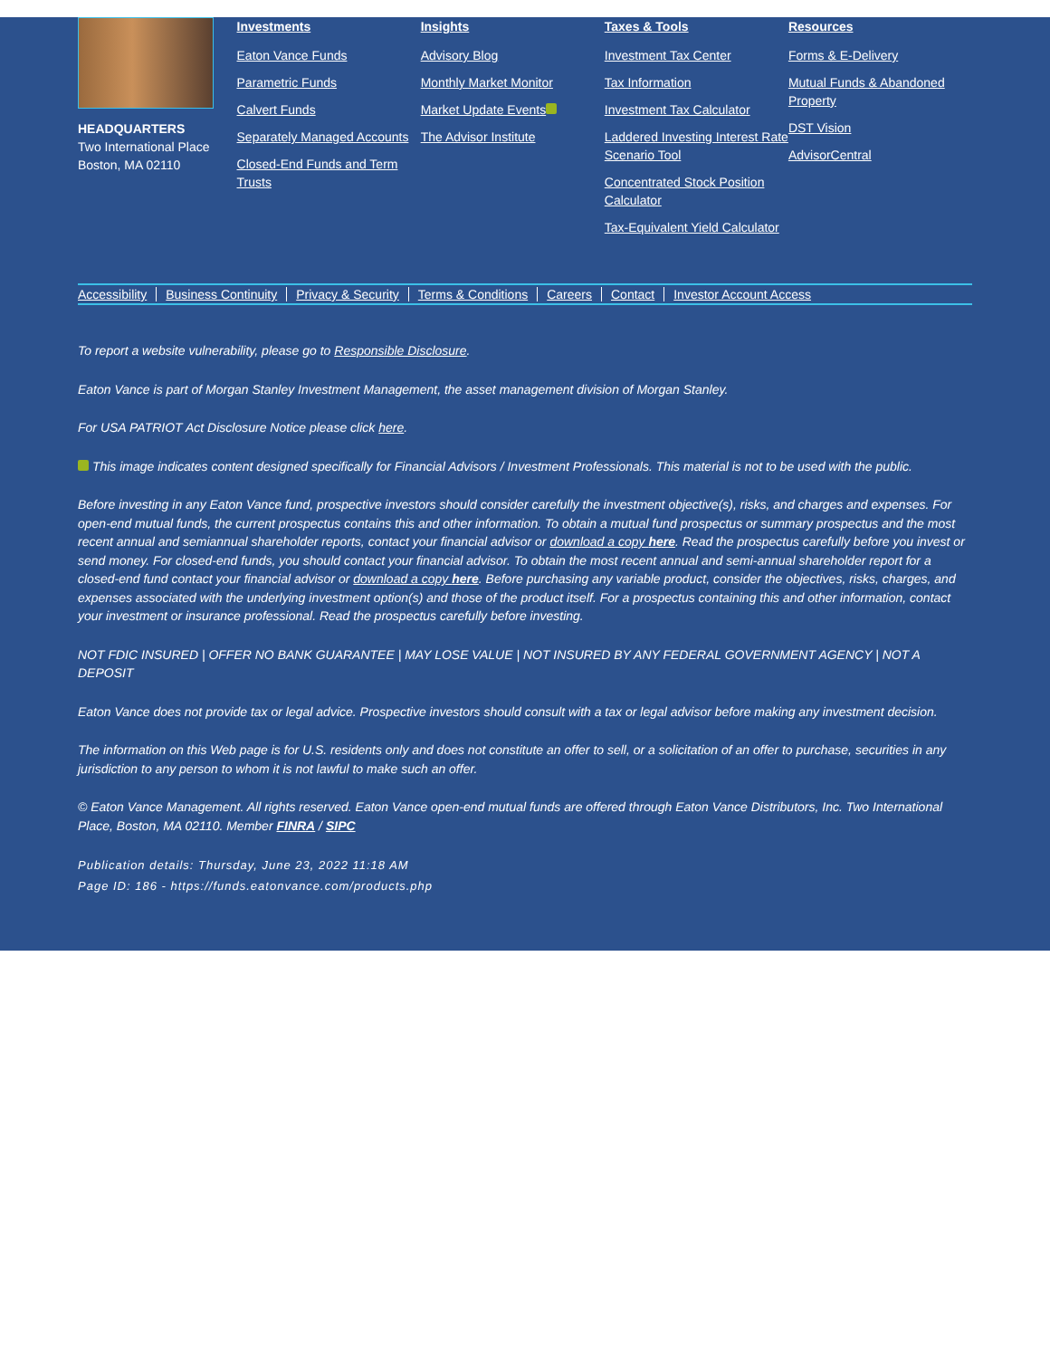HEADQUARTERS
Two International Place
Boston, MA 02110
Investments
Eaton Vance Funds
Parametric Funds
Calvert Funds
Separately Managed Accounts
Closed-End Funds and Term Trusts
Insights
Advisory Blog
Monthly Market Monitor
Market Update Events
The Advisor Institute
Taxes & Tools
Investment Tax Center
Tax Information
Investment Tax Calculator
Laddered Investing Interest Rate Scenario Tool
Concentrated Stock Position Calculator
Tax-Equivalent Yield Calculator
Resources
Forms & E-Delivery
Mutual Funds & Abandoned Property
DST Vision
AdvisorCentral
Accessibility Business Continuity Privacy & Security Terms & Conditions Careers Contact Investor Account Access
To report a website vulnerability, please go to Responsible Disclosure.
Eaton Vance is part of Morgan Stanley Investment Management, the asset management division of Morgan Stanley.
For USA PATRIOT Act Disclosure Notice please click here.
This image indicates content designed specifically for Financial Advisors / Investment Professionals. This material is not to be used with the public.
Before investing in any Eaton Vance fund, prospective investors should consider carefully the investment objective(s), risks, and charges and expenses. For open-end mutual funds, the current prospectus contains this and other information. To obtain a mutual fund prospectus or summary prospectus and the most recent annual and semiannual shareholder reports, contact your financial advisor or download a copy here. Read the prospectus carefully before you invest or send money. For closed-end funds, you should contact your financial advisor. To obtain the most recent annual and semi-annual shareholder report for a closed-end fund contact your financial advisor or download a copy here. Before purchasing any variable product, consider the objectives, risks, charges, and expenses associated with the underlying investment option(s) and those of the product itself. For a prospectus containing this and other information, contact your investment or insurance professional. Read the prospectus carefully before investing.
NOT FDIC INSURED | OFFER NO BANK GUARANTEE | MAY LOSE VALUE | NOT INSURED BY ANY FEDERAL GOVERNMENT AGENCY | NOT A DEPOSIT
Eaton Vance does not provide tax or legal advice. Prospective investors should consult with a tax or legal advisor before making any investment decision.
The information on this Web page is for U.S. residents only and does not constitute an offer to sell, or a solicitation of an offer to purchase, securities in any jurisdiction to any person to whom it is not lawful to make such an offer.
© Eaton Vance Management. All rights reserved. Eaton Vance open-end mutual funds are offered through Eaton Vance Distributors, Inc. Two International Place, Boston, MA 02110. Member FINRA / SIPC
Publication details: Thursday, June 23, 2022 11:18 AM
Page ID: 186 - https://funds.eatonvance.com/products.php